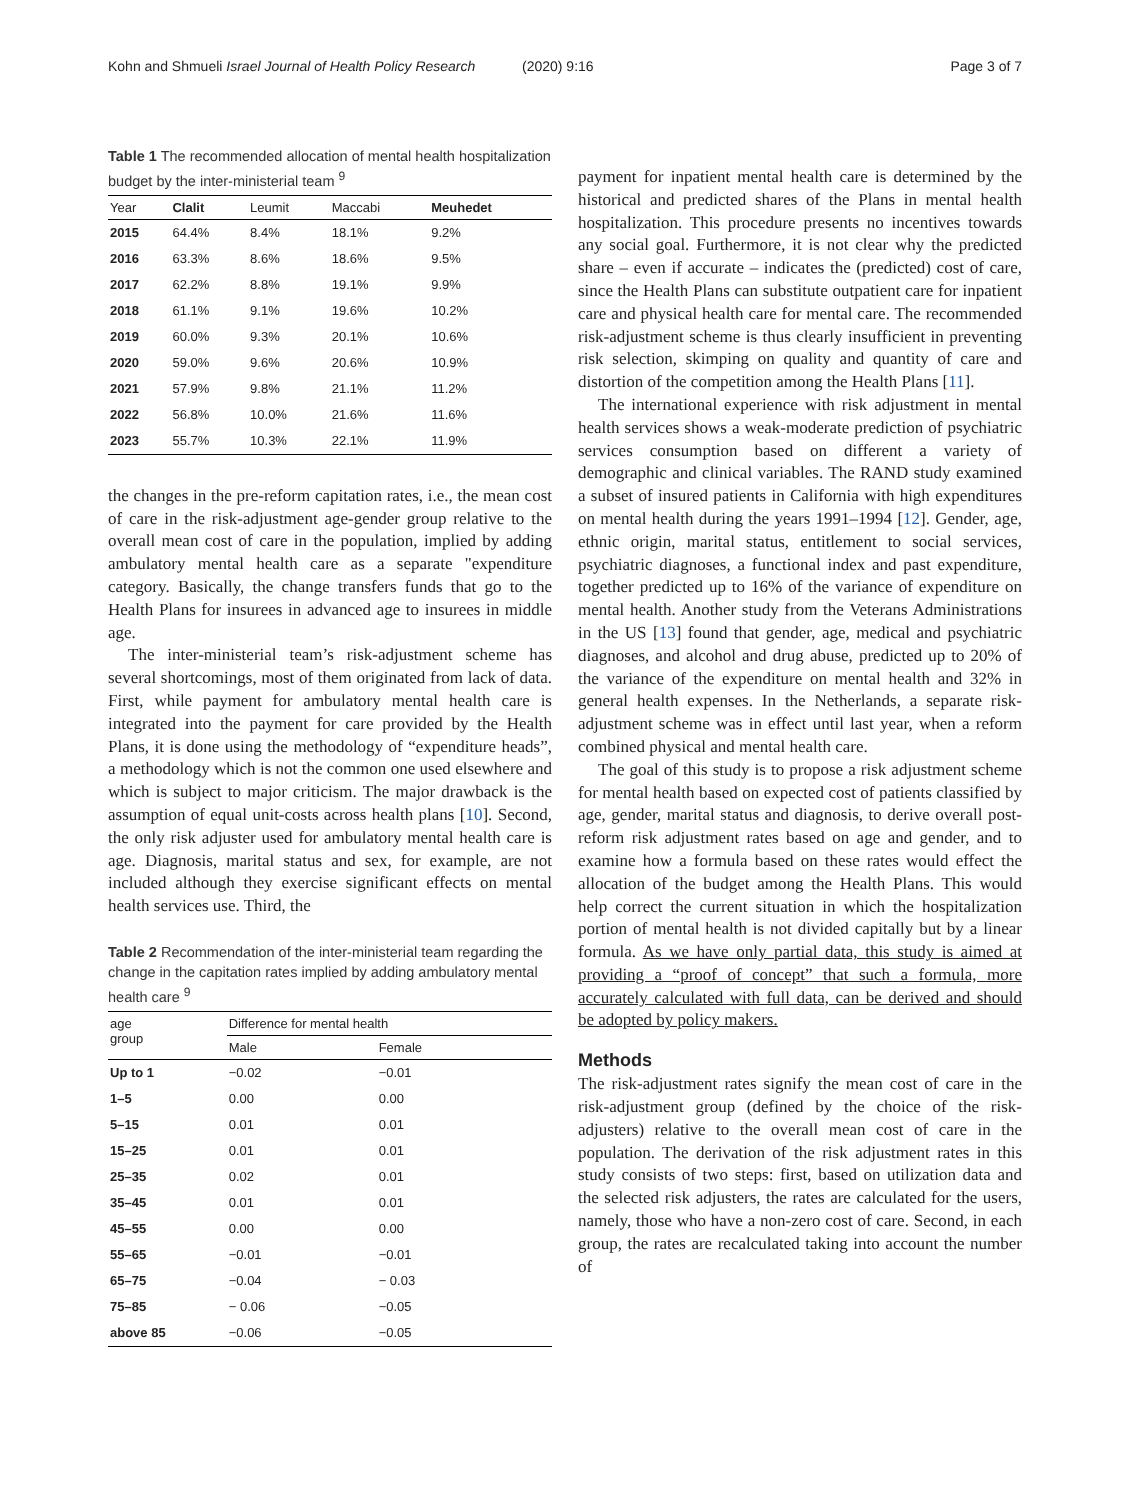Kohn and Shmueli Israel Journal of Health Policy Research (2020) 9:16 Page 3 of 7
Table 1 The recommended allocation of mental health hospitalization budget by the inter-ministerial team <sup>9</sup>
| Year | Clalit | Leumit | Maccabi | Meuhedet |
| --- | --- | --- | --- | --- |
| 2015 | 64.4% | 8.4% | 18.1% | 9.2% |
| 2016 | 63.3% | 8.6% | 18.6% | 9.5% |
| 2017 | 62.2% | 8.8% | 19.1% | 9.9% |
| 2018 | 61.1% | 9.1% | 19.6% | 10.2% |
| 2019 | 60.0% | 9.3% | 20.1% | 10.6% |
| 2020 | 59.0% | 9.6% | 20.6% | 10.9% |
| 2021 | 57.9% | 9.8% | 21.1% | 11.2% |
| 2022 | 56.8% | 10.0% | 21.6% | 11.6% |
| 2023 | 55.7% | 10.3% | 22.1% | 11.9% |
the changes in the pre-reform capitation rates, i.e., the mean cost of care in the risk-adjustment age-gender group relative to the overall mean cost of care in the population, implied by adding ambulatory mental health care as a separate "expenditure category. Basically, the change transfers funds that go to the Health Plans for insurees in advanced age to insurees in middle age.
The inter-ministerial team’s risk-adjustment scheme has several shortcomings, most of them originated from lack of data. First, while payment for ambulatory mental health care is integrated into the payment for care provided by the Health Plans, it is done using the methodology of “expenditure heads”, a methodology which is not the common one used elsewhere and which is subject to major criticism. The major drawback is the assumption of equal unit-costs across health plans [10]. Second, the only risk adjuster used for ambulatory mental health care is age. Diagnosis, marital status and sex, for example, are not included although they exercise significant effects on mental health services use. Third, the
Table 2 Recommendation of the inter-ministerial team regarding the change in the capitation rates implied by adding ambulatory mental health care <sup>9</sup>
| age group | Difference for mental health | |
| --- | --- | --- |
| | Male | Female |
| Up to 1 | −0.02 | −0.01 |
| 1–5 | 0.00 | 0.00 |
| 5–15 | 0.01 | 0.01 |
| 15–25 | 0.01 | 0.01 |
| 25–35 | 0.02 | 0.01 |
| 35–45 | 0.01 | 0.01 |
| 45–55 | 0.00 | 0.00 |
| 55–65 | −0.01 | −0.01 |
| 65–75 | −0.04 | − 0.03 |
| 75–85 | − 0.06 | −0.05 |
| above 85 | −0.06 | −0.05 |
payment for inpatient mental health care is determined by the historical and predicted shares of the Plans in mental health hospitalization. This procedure presents no incentives towards any social goal. Furthermore, it is not clear why the predicted share – even if accurate – indicates the (predicted) cost of care, since the Health Plans can substitute outpatient care for inpatient care and physical health care for mental care. The recommended risk-adjustment scheme is thus clearly insufficient in preventing risk selection, skimping on quality and quantity of care and distortion of the competition among the Health Plans [11].
The international experience with risk adjustment in mental health services shows a weak-moderate prediction of psychiatric services consumption based on different a variety of demographic and clinical variables. The RAND study examined a subset of insured patients in California with high expenditures on mental health during the years 1991–1994 [12]. Gender, age, ethnic origin, marital status, entitlement to social services, psychiatric diagnoses, a functional index and past expenditure, together predicted up to 16% of the variance of expenditure on mental health. Another study from the Veterans Administrations in the US [13] found that gender, age, medical and psychiatric diagnoses, and alcohol and drug abuse, predicted up to 20% of the variance of the expenditure on mental health and 32% in general health expenses. In the Netherlands, a separate risk-adjustment scheme was in effect until last year, when a reform combined physical and mental health care.
The goal of this study is to propose a risk adjustment scheme for mental health based on expected cost of patients classified by age, gender, marital status and diagnosis, to derive overall post-reform risk adjustment rates based on age and gender, and to examine how a formula based on these rates would effect the allocation of the budget among the Health Plans. This would help correct the current situation in which the hospitalization portion of mental health is not divided capitally but by a linear formula. As we have only partial data, this study is aimed at providing a “proof of concept” that such a formula, more accurately calculated with full data, can be derived and should be adopted by policy makers.
Methods
The risk-adjustment rates signify the mean cost of care in the risk-adjustment group (defined by the choice of the risk-adjusters) relative to the overall mean cost of care in the population. The derivation of the risk adjustment rates in this study consists of two steps: first, based on utilization data and the selected risk adjusters, the rates are calculated for the users, namely, those who have a non-zero cost of care. Second, in each group, the rates are recalculated taking into account the number of